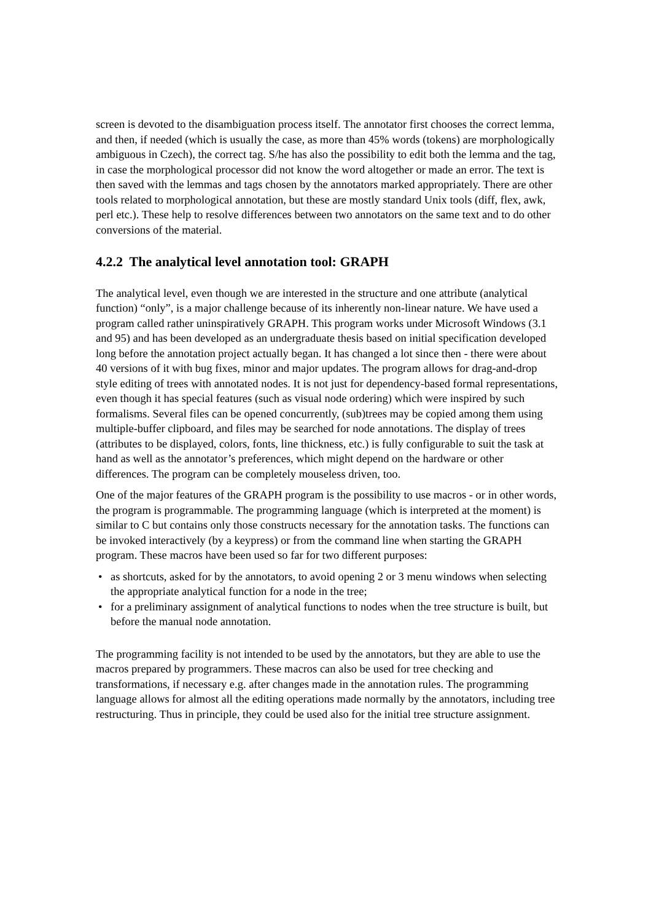screen is devoted to the disambiguation process itself. The annotator first chooses the correct lemma, and then, if needed (which is usually the case, as more than 45% words (tokens) are morphologically ambiguous in Czech), the correct tag. S/he has also the possibility to edit both the lemma and the tag, in case the morphological processor did not know the word altogether or made an error. The text is then saved with the lemmas and tags chosen by the annotators marked appropriately. There are other tools related to morphological annotation, but these are mostly standard Unix tools (diff, flex, awk, perl etc.). These help to resolve differences between two annotators on the same text and to do other conversions of the material.
4.2.2 The analytical level annotation tool: GRAPH
The analytical level, even though we are interested in the structure and one attribute (analytical function) “only”, is a major challenge because of its inherently non-linear nature. We have used a program called rather uninspiratively GRAPH. This program works under Microsoft Windows (3.1 and 95) and has been developed as an undergraduate thesis based on initial specification developed long before the annotation project actually began. It has changed a lot since then - there were about 40 versions of it with bug fixes, minor and major updates. The program allows for drag-and-drop style editing of trees with annotated nodes. It is not just for dependency-based formal representations, even though it has special features (such as visual node ordering) which were inspired by such formalisms. Several files can be opened concurrently, (sub)trees may be copied among them using multiple-buffer clipboard, and files may be searched for node annotations. The display of trees (attributes to be displayed, colors, fonts, line thickness, etc.) is fully configurable to suit the task at hand as well as the annotator’s preferences, which might depend on the hardware or other differences. The program can be completely mouseless driven, too.
One of the major features of the GRAPH program is the possibility to use macros - or in other words, the program is programmable. The programming language (which is interpreted at the moment) is similar to C but contains only those constructs necessary for the annotation tasks. The functions can be invoked interactively (by a keypress) or from the command line when starting the GRAPH program. These macros have been used so far for two different purposes:
• as shortcuts, asked for by the annotators, to avoid opening 2 or 3 menu windows when selecting the appropriate analytical function for a node in the tree;
• for a preliminary assignment of analytical functions to nodes when the tree structure is built, but before the manual node annotation.
The programming facility is not intended to be used by the annotators, but they are able to use the macros prepared by programmers. These macros can also be used for tree checking and transformations, if necessary e.g. after changes made in the annotation rules. The programming language allows for almost all the editing operations made normally by the annotators, including tree restructuring. Thus in principle, they could be used also for the initial tree structure assignment.